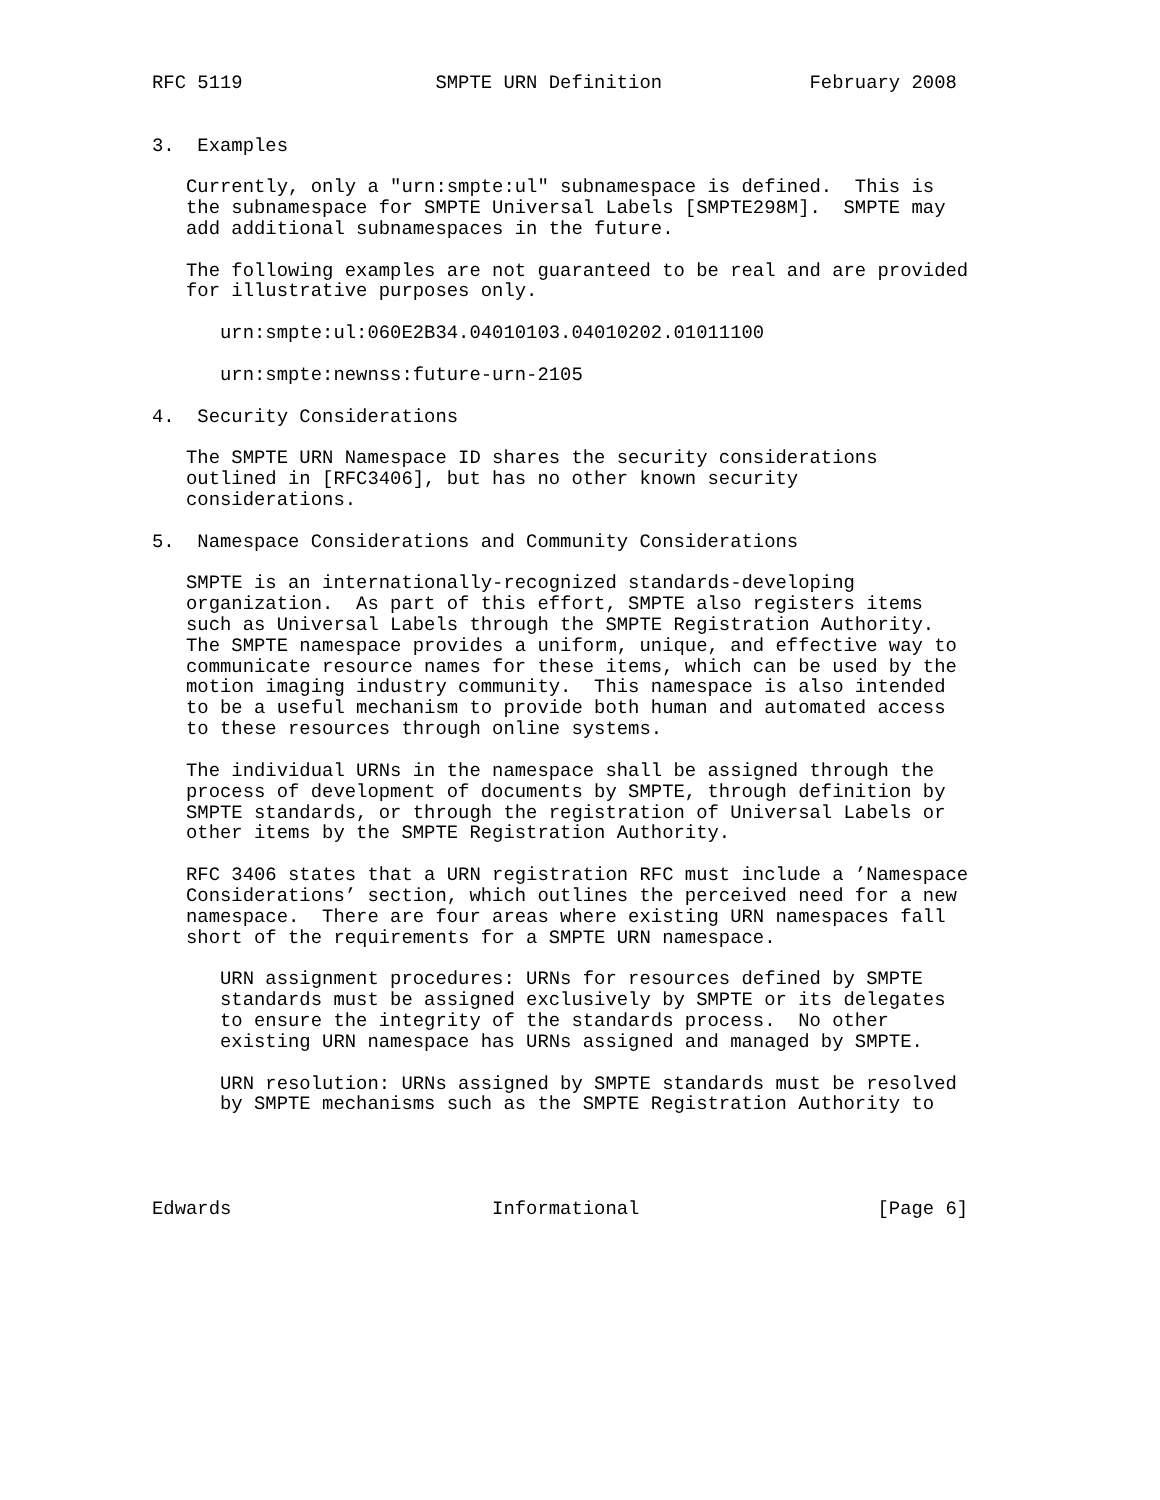RFC 5119                 SMPTE URN Definition             February 2008


3.  Examples

   Currently, only a "urn:smpte:ul" subnamespace is defined.  This is
   the subnamespace for SMPTE Universal Labels [SMPTE298M].  SMPTE may
   add additional subnamespaces in the future.

   The following examples are not guaranteed to be real and are provided
   for illustrative purposes only.

      urn:smpte:ul:060E2B34.04010103.04010202.01011100

      urn:smpte:newnss:future-urn-2105

4.  Security Considerations

   The SMPTE URN Namespace ID shares the security considerations
   outlined in [RFC3406], but has no other known security
   considerations.

5.  Namespace Considerations and Community Considerations

   SMPTE is an internationally-recognized standards-developing
   organization.  As part of this effort, SMPTE also registers items
   such as Universal Labels through the SMPTE Registration Authority.
   The SMPTE namespace provides a uniform, unique, and effective way to
   communicate resource names for these items, which can be used by the
   motion imaging industry community.  This namespace is also intended
   to be a useful mechanism to provide both human and automated access
   to these resources through online systems.

   The individual URNs in the namespace shall be assigned through the
   process of development of documents by SMPTE, through definition by
   SMPTE standards, or through the registration of Universal Labels or
   other items by the SMPTE Registration Authority.

   RFC 3406 states that a URN registration RFC must include a ’Namespace
   Considerations’ section, which outlines the perceived need for a new
   namespace.  There are four areas where existing URN namespaces fall
   short of the requirements for a SMPTE URN namespace.

      URN assignment procedures: URNs for resources defined by SMPTE
      standards must be assigned exclusively by SMPTE or its delegates
      to ensure the integrity of the standards process.  No other
      existing URN namespace has URNs assigned and managed by SMPTE.

      URN resolution: URNs assigned by SMPTE standards must be resolved
      by SMPTE mechanisms such as the SMPTE Registration Authority to




Edwards                       Informational                     [Page 6]